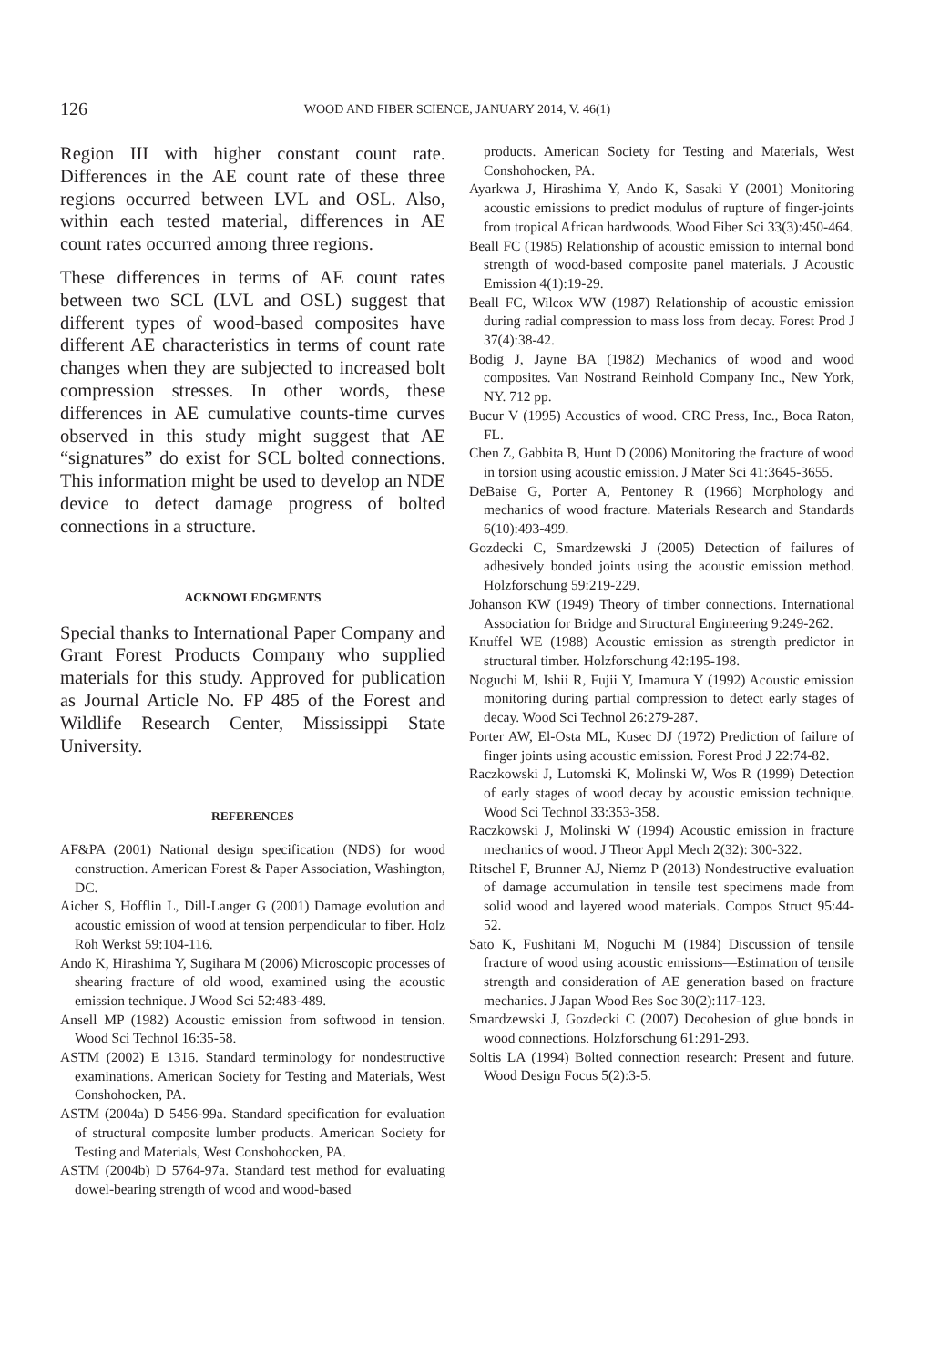126 WOOD AND FIBER SCIENCE, JANUARY 2014, V. 46(1)
Region III with higher constant count rate. Differences in the AE count rate of these three regions occurred between LVL and OSL. Also, within each tested material, differences in AE count rates occurred among three regions.
These differences in terms of AE count rates between two SCL (LVL and OSL) suggest that different types of wood-based composites have different AE characteristics in terms of count rate changes when they are subjected to increased bolt compression stresses. In other words, these differences in AE cumulative counts-time curves observed in this study might suggest that AE “signatures” do exist for SCL bolted connections. This information might be used to develop an NDE device to detect damage progress of bolted connections in a structure.
ACKNOWLEDGMENTS
Special thanks to International Paper Company and Grant Forest Products Company who supplied materials for this study. Approved for publication as Journal Article No. FP 485 of the Forest and Wildlife Research Center, Mississippi State University.
REFERENCES
AF&PA (2001) National design specification (NDS) for wood construction. American Forest & Paper Association, Washington, DC.
Aicher S, Hofflin L, Dill-Langer G (2001) Damage evolution and acoustic emission of wood at tension perpendicular to fiber. Holz Roh Werkst 59:104-116.
Ando K, Hirashima Y, Sugihara M (2006) Microscopic processes of shearing fracture of old wood, examined using the acoustic emission technique. J Wood Sci 52:483-489.
Ansell MP (1982) Acoustic emission from softwood in tension. Wood Sci Technol 16:35-58.
ASTM (2002) E 1316. Standard terminology for nondestructive examinations. American Society for Testing and Materials, West Conshohocken, PA.
ASTM (2004a) D 5456-99a. Standard specification for evaluation of structural composite lumber products. American Society for Testing and Materials, West Conshohocken, PA.
ASTM (2004b) D 5764-97a. Standard test method for evaluating dowel-bearing strength of wood and wood-based
products. American Society for Testing and Materials, West Conshohocken, PA.
Ayarkwa J, Hirashima Y, Ando K, Sasaki Y (2001) Monitoring acoustic emissions to predict modulus of rupture of finger-joints from tropical African hardwoods. Wood Fiber Sci 33(3):450-464.
Beall FC (1985) Relationship of acoustic emission to internal bond strength of wood-based composite panel materials. J Acoustic Emission 4(1):19-29.
Beall FC, Wilcox WW (1987) Relationship of acoustic emission during radial compression to mass loss from decay. Forest Prod J 37(4):38-42.
Bodig J, Jayne BA (1982) Mechanics of wood and wood composites. Van Nostrand Reinhold Company Inc., New York, NY. 712 pp.
Bucur V (1995) Acoustics of wood. CRC Press, Inc., Boca Raton, FL.
Chen Z, Gabbita B, Hunt D (2006) Monitoring the fracture of wood in torsion using acoustic emission. J Mater Sci 41:3645-3655.
DeBaise G, Porter A, Pentoney R (1966) Morphology and mechanics of wood fracture. Materials Research and Standards 6(10):493-499.
Gozdecki C, Smardzewski J (2005) Detection of failures of adhesively bonded joints using the acoustic emission method. Holzforschung 59:219-229.
Johanson KW (1949) Theory of timber connections. International Association for Bridge and Structural Engineering 9:249-262.
Knuffel WE (1988) Acoustic emission as strength predictor in structural timber. Holzforschung 42:195-198.
Noguchi M, Ishii R, Fujii Y, Imamura Y (1992) Acoustic emission monitoring during partial compression to detect early stages of decay. Wood Sci Technol 26:279-287.
Porter AW, El-Osta ML, Kusec DJ (1972) Prediction of failure of finger joints using acoustic emission. Forest Prod J 22:74-82.
Raczkowski J, Lutomski K, Molinski W, Wos R (1999) Detection of early stages of wood decay by acoustic emission technique. Wood Sci Technol 33:353-358.
Raczkowski J, Molinski W (1994) Acoustic emission in fracture mechanics of wood. J Theor Appl Mech 2(32): 300-322.
Ritschel F, Brunner AJ, Niemz P (2013) Nondestructive evaluation of damage accumulation in tensile test specimens made from solid wood and layered wood materials. Compos Struct 95:44-52.
Sato K, Fushitani M, Noguchi M (1984) Discussion of tensile fracture of wood using acoustic emissions—Estimation of tensile strength and consideration of AE generation based on fracture mechanics. J Japan Wood Res Soc 30(2):117-123.
Smardzewski J, Gozdecki C (2007) Decohesion of glue bonds in wood connections. Holzforschung 61:291-293.
Soltis LA (1994) Bolted connection research: Present and future. Wood Design Focus 5(2):3-5.